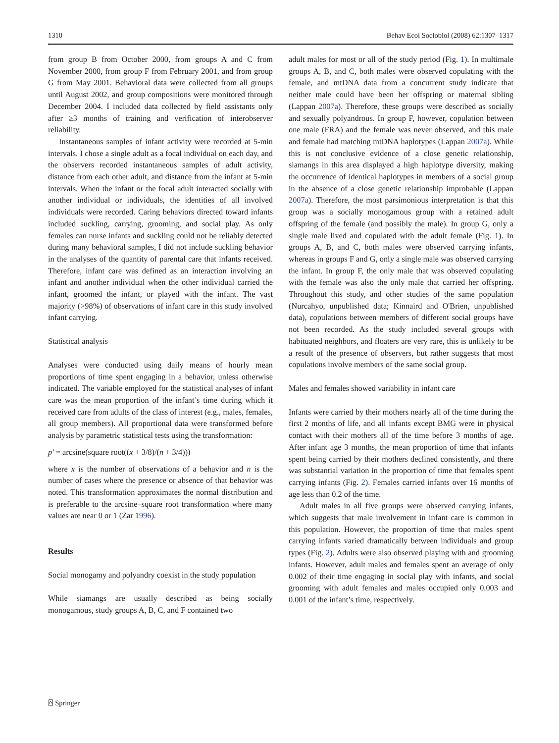1310 Behav Ecol Sociobiol (2008) 62:1307–1317
from group B from October 2000, from groups A and C from November 2000, from group F from February 2001, and from group G from May 2001. Behavioral data were collected from all groups until August 2002, and group compositions were monitored through December 2004. I included data collected by field assistants only after ≥3 months of training and verification of interobserver reliability.
Instantaneous samples of infant activity were recorded at 5-min intervals. I chose a single adult as a focal individual on each day, and the observers recorded instantaneous samples of adult activity, distance from each other adult, and distance from the infant at 5-min intervals. When the infant or the focal adult interacted socially with another individual or individuals, the identities of all involved individuals were recorded. Caring behaviors directed toward infants included suckling, carrying, grooming, and social play. As only females can nurse infants and suckling could not be reliably detected during many behavioral samples, I did not include suckling behavior in the analyses of the quantity of parental care that infants received. Therefore, infant care was defined as an interaction involving an infant and another individual when the other individual carried the infant, groomed the infant, or played with the infant. The vast majority (>98%) of observations of infant care in this study involved infant carrying.
Statistical analysis
Analyses were conducted using daily means of hourly mean proportions of time spent engaging in a behavior, unless otherwise indicated. The variable employed for the statistical analyses of infant care was the mean proportion of the infant’s time during which it received care from adults of the class of interest (e.g., males, females, all group members). All proportional data were transformed before analysis by parametric statistical tests using the transformation:
p′ = arcsine(square root((x + 3/8)/(n + 3/4)))
where x is the number of observations of a behavior and n is the number of cases where the presence or absence of that behavior was noted. This transformation approximates the normal distribution and is preferable to the arcsine–square root transformation where many values are near 0 or 1 (Zar 1996).
Results
Social monogamy and polyandry coexist in the study population
While siamangs are usually described as being socially monogamous, study groups A, B, C, and F contained two
adult males for most or all of the study period (Fig. 1). In multimale groups A, B, and C, both males were observed copulating with the female, and mtDNA data from a concurrent study indicate that neither male could have been her offspring or maternal sibling (Lappan 2007a). Therefore, these groups were described as socially and sexually polyandrous. In group F, however, copulation between one male (FRA) and the female was never observed, and this male and female had matching mtDNA haplotypes (Lappan 2007a). While this is not conclusive evidence of a close genetic relationship, siamangs in this area displayed a high haplotype diversity, making the occurrence of identical haplotypes in members of a social group in the absence of a close genetic relationship improbable (Lappan 2007a). Therefore, the most parsimonious interpretation is that this group was a socially monogamous group with a retained adult offspring of the female (and possibly the male). In group G, only a single male lived and copulated with the adult female (Fig. 1). In groups A, B, and C, both males were observed carrying infants, whereas in groups F and G, only a single male was observed carrying the infant. In group F, the only male that was observed copulating with the female was also the only male that carried her offspring. Throughout this study, and other studies of the same population (Nurcahyo, unpublished data; Kinnaird and O'Brien, unpublished data), copulations between members of different social groups have not been recorded. As the study included several groups with habituated neighbors, and floaters are very rare, this is unlikely to be a result of the presence of observers, but rather suggests that most copulations involve members of the same social group.
Males and females showed variability in infant care
Infants were carried by their mothers nearly all of the time during the first 2 months of life, and all infants except BMG were in physical contact with their mothers all of the time before 3 months of age. After infant age 3 months, the mean proportion of time that infants spent being carried by their mothers declined consistently, and there was substantial variation in the proportion of time that females spent carrying infants (Fig. 2). Females carried infants over 16 months of age less than 0.2 of the time.
Adult males in all five groups were observed carrying infants, which suggests that male involvement in infant care is common in this population. However, the proportion of time that males spent carrying infants varied dramatically between individuals and group types (Fig. 2). Adults were also observed playing with and grooming infants. However, adult males and females spent an average of only 0.002 of their time engaging in social play with infants, and social grooming with adult females and males occupied only 0.003 and 0.001 of the infant’s time, respectively.
⍓ Springer